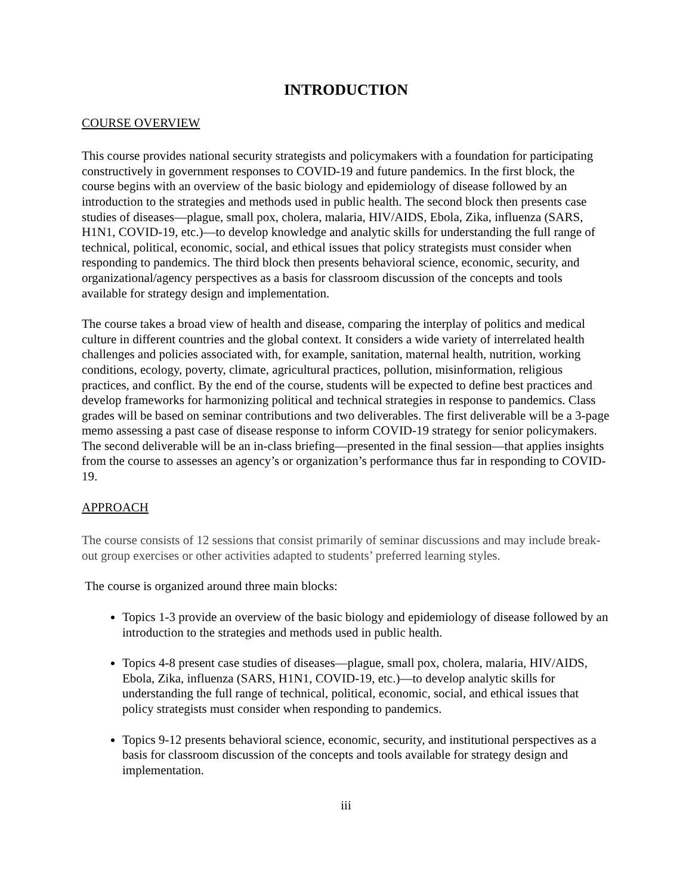INTRODUCTION
COURSE OVERVIEW
This course provides national security strategists and policymakers with a foundation for participating constructively in government responses to COVID-19 and future pandemics. In the first block, the course begins with an overview of the basic biology and epidemiology of disease followed by an introduction to the strategies and methods used in public health. The second block then presents case studies of diseases—plague, small pox, cholera, malaria, HIV/AIDS, Ebola, Zika, influenza (SARS, H1N1, COVID-19, etc.)—to develop knowledge and analytic skills for understanding the full range of technical, political, economic, social, and ethical issues that policy strategists must consider when responding to pandemics. The third block then presents behavioral science, economic, security, and organizational/agency perspectives as a basis for classroom discussion of the concepts and tools available for strategy design and implementation.
The course takes a broad view of health and disease, comparing the interplay of politics and medical culture in different countries and the global context. It considers a wide variety of interrelated health challenges and policies associated with, for example, sanitation, maternal health, nutrition, working conditions, ecology, poverty, climate, agricultural practices, pollution, misinformation, religious practices, and conflict. By the end of the course, students will be expected to define best practices and develop frameworks for harmonizing political and technical strategies in response to pandemics. Class grades will be based on seminar contributions and two deliverables. The first deliverable will be a 3-page memo assessing a past case of disease response to inform COVID-19 strategy for senior policymakers. The second deliverable will be an in-class briefing—presented in the final session—that applies insights from the course to assesses an agency’s or organization’s performance thus far in responding to COVID-19.
APPROACH
The course consists of 12 sessions that consist primarily of seminar discussions and may include break-out group exercises or other activities adapted to students’ preferred learning styles.
The course is organized around three main blocks:
Topics 1-3 provide an overview of the basic biology and epidemiology of disease followed by an introduction to the strategies and methods used in public health.
Topics 4-8 present case studies of diseases—plague, small pox, cholera, malaria, HIV/AIDS, Ebola, Zika, influenza (SARS, H1N1, COVID-19, etc.)—to develop analytic skills for understanding the full range of technical, political, economic, social, and ethical issues that policy strategists must consider when responding to pandemics.
Topics 9-12 presents behavioral science, economic, security, and institutional perspectives as a basis for classroom discussion of the concepts and tools available for strategy design and implementation.
iii